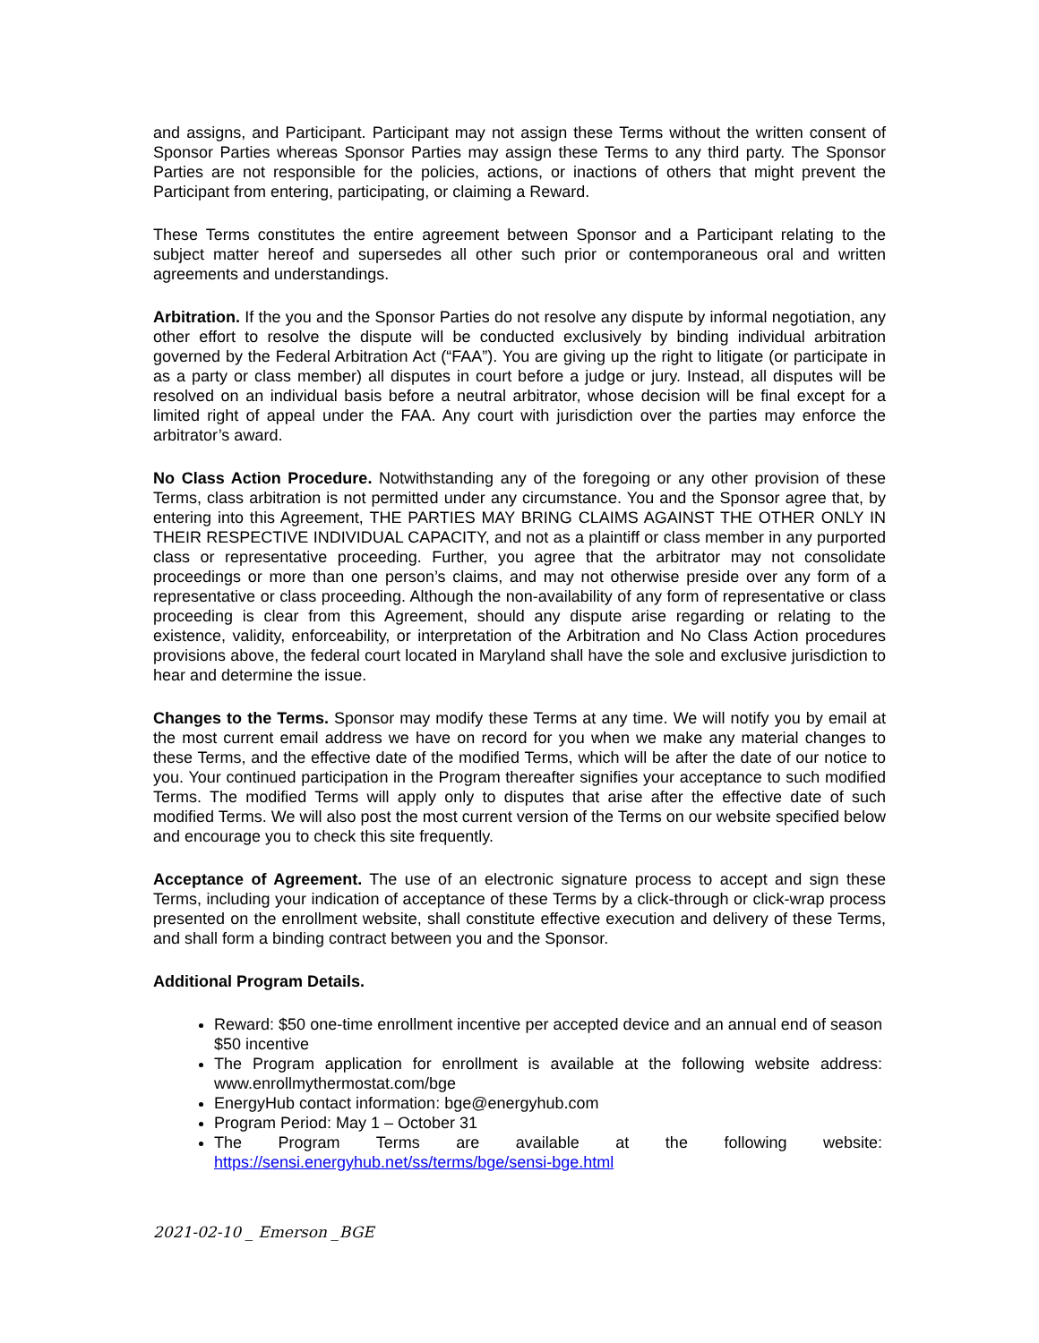and assigns, and Participant. Participant may not assign these Terms without the written consent of Sponsor Parties whereas Sponsor Parties may assign these Terms to any third party. The Sponsor Parties are not responsible for the policies, actions, or inactions of others that might prevent the Participant from entering, participating, or claiming a Reward.
These Terms constitutes the entire agreement between Sponsor and a Participant relating to the subject matter hereof and supersedes all other such prior or contemporaneous oral and written agreements and understandings.
Arbitration. If the you and the Sponsor Parties do not resolve any dispute by informal negotiation, any other effort to resolve the dispute will be conducted exclusively by binding individual arbitration governed by the Federal Arbitration Act (“FAA”). You are giving up the right to litigate (or participate in as a party or class member) all disputes in court before a judge or jury. Instead, all disputes will be resolved on an individual basis before a neutral arbitrator, whose decision will be final except for a limited right of appeal under the FAA. Any court with jurisdiction over the parties may enforce the arbitrator’s award.
No Class Action Procedure. Notwithstanding any of the foregoing or any other provision of these Terms, class arbitration is not permitted under any circumstance. You and the Sponsor agree that, by entering into this Agreement, THE PARTIES MAY BRING CLAIMS AGAINST THE OTHER ONLY IN THEIR RESPECTIVE INDIVIDUAL CAPACITY, and not as a plaintiff or class member in any purported class or representative proceeding. Further, you agree that the arbitrator may not consolidate proceedings or more than one person’s claims, and may not otherwise preside over any form of a representative or class proceeding. Although the non-availability of any form of representative or class proceeding is clear from this Agreement, should any dispute arise regarding or relating to the existence, validity, enforceability, or interpretation of the Arbitration and No Class Action procedures provisions above, the federal court located in Maryland shall have the sole and exclusive jurisdiction to hear and determine the issue.
Changes to the Terms. Sponsor may modify these Terms at any time. We will notify you by email at the most current email address we have on record for you when we make any material changes to these Terms, and the effective date of the modified Terms, which will be after the date of our notice to you. Your continued participation in the Program thereafter signifies your acceptance to such modified Terms. The modified Terms will apply only to disputes that arise after the effective date of such modified Terms. We will also post the most current version of the Terms on our website specified below and encourage you to check this site frequently.
Acceptance of Agreement. The use of an electronic signature process to accept and sign these Terms, including your indication of acceptance of these Terms by a click-through or click-wrap process presented on the enrollment website, shall constitute effective execution and delivery of these Terms, and shall form a binding contract between you and the Sponsor.
Additional Program Details.
Reward: $50 one-time enrollment incentive per accepted device and an annual end of season $50 incentive
The Program application for enrollment is available at the following website address: www.enrollmythermostat.com/bge
EnergyHub contact information: bge@energyhub.com
Program Period: May 1 – October 31
The Program Terms are available at the following website:
https://sensi.energyhub.net/ss/terms/bge/sensi-bge.html
2021-02-10 _ Emerson _BGE